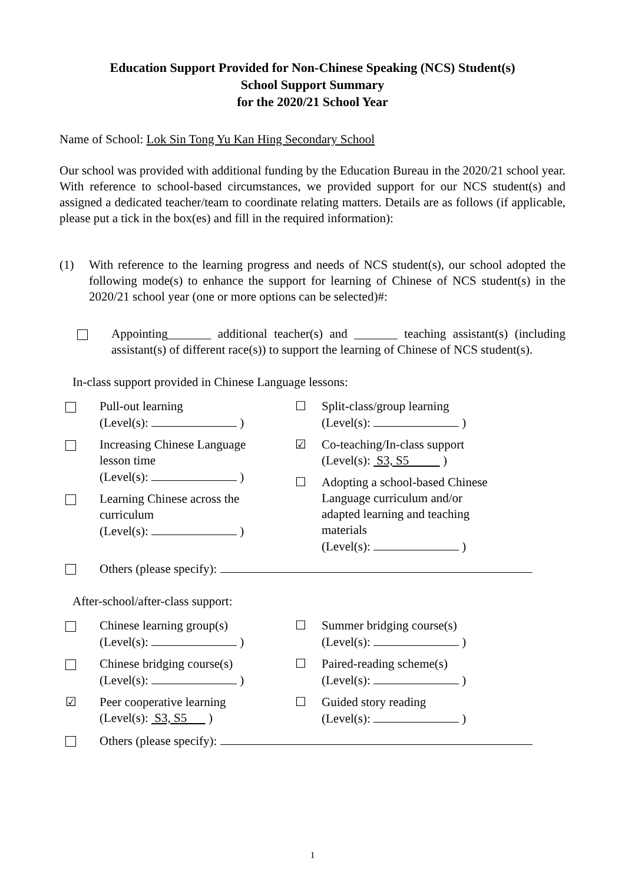Education Support Provided for Non-Chinese Speaking (NCS) Student(s)
School Support Summary
for the 2020/21 School Year
Name of School: Lok Sin Tong Yu Kan Hing Secondary School
Our school was provided with additional funding by the Education Bureau in the 2020/21 school year. With reference to school-based circumstances, we provided support for our NCS student(s) and assigned a dedicated teacher/team to coordinate relating matters. Details are as follows (if applicable, please put a tick in the box(es) and fill in the required information):
(1) With reference to the learning progress and needs of NCS student(s), our school adopted the following mode(s) to enhance the support for learning of Chinese of NCS student(s) in the 2020/21 school year (one or more options can be selected)#:
Appointing_______ additional teacher(s) and _______ teaching assistant(s) (including assistant(s) of different race(s)) to support the learning of Chinese of NCS student(s).
In-class support provided in Chinese Language lessons:
Pull-out learning
(Level(s): )
Increasing Chinese Language
lesson time
(Level(s): )
Learning Chinese across the
curriculum
(Level(s): )
☐ Split-class/group learning
(Level(s): )
☑ Co-teaching/In-class support
(Level(s): S3, S5 )
☐ Adopting a school-based Chinese
Language curriculum and/or
adapted learning and teaching
materials
(Level(s): )
Others (please specify):
After-school/after-class support:
Chinese learning group(s)
(Level(s): )
Chinese bridging course(s)
(Level(s): )
☑ Peer cooperative learning
(Level(s): S3, S5 )
☐ Summer bridging course(s)
(Level(s): )
☐ Paired-reading scheme(s)
(Level(s): )
☐ Guided story reading
(Level(s): )
Others (please specify):
1